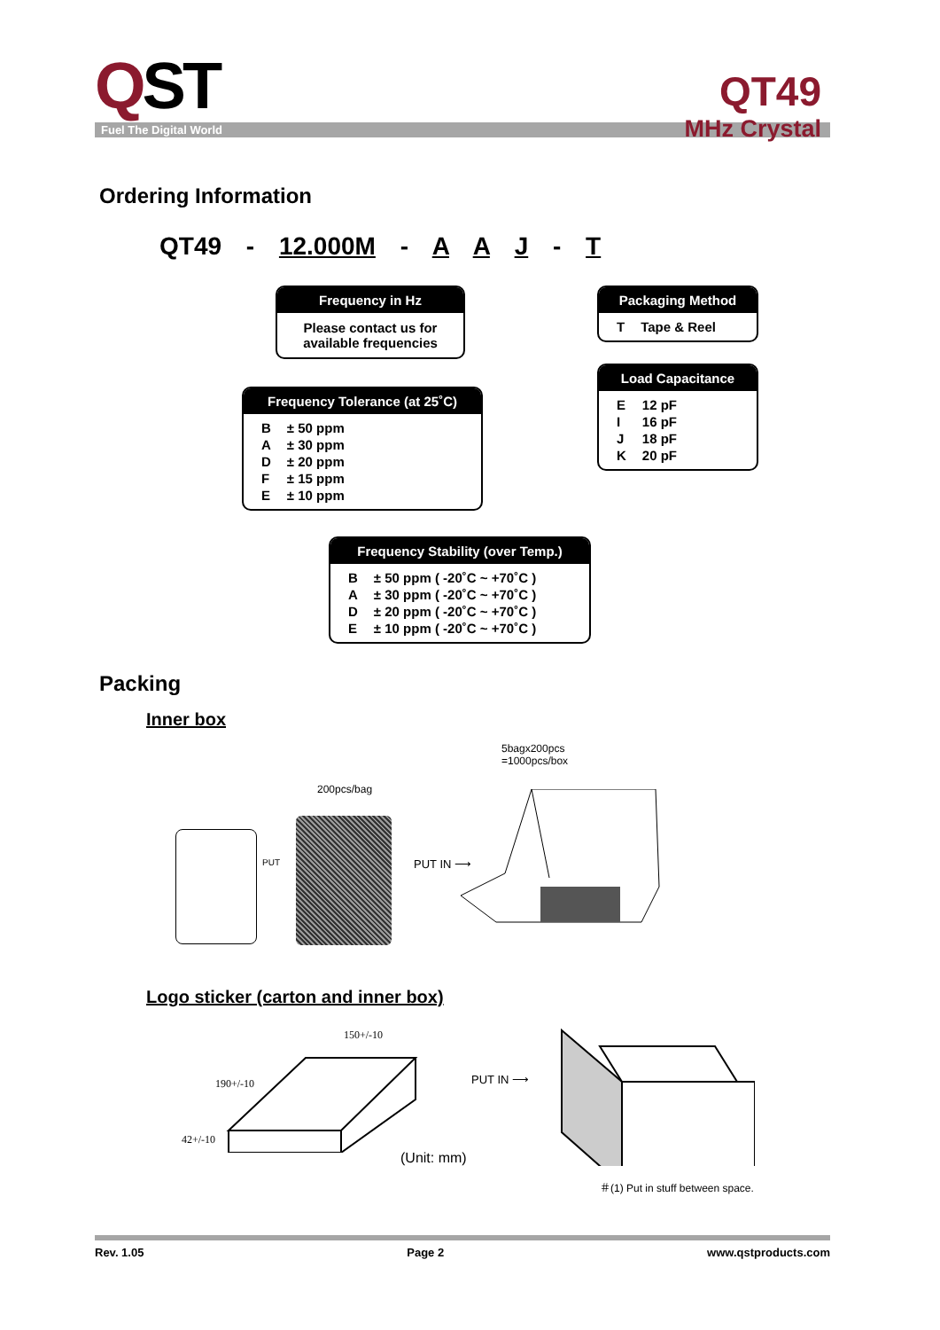QST
QT49
MHz Crystal
Fuel The Digital World
Ordering Information
QT49 - 12.000M - A A J - T
Frequency in Hz
Please contact us for available frequencies
Packaging Method
| T | Tape & Reel |
Load Capacitance
| E | 12 pF |
| I | 16 pF |
| J | 18 pF |
| K | 20 pF |
Frequency Tolerance (at 25˚C)
| B | ± 50 ppm |
| A | ± 30 ppm |
| D | ± 20 ppm |
| F | ± 15 ppm |
| E | ± 10 ppm |
Frequency Stability (over Temp.)
| B | ± 50 ppm ( -20˚C ~ +70˚C ) |
| A | ± 30 ppm ( -20˚C ~ +70˚C ) |
| D | ± 20 ppm ( -20˚C ~ +70˚C ) |
| E | ± 10 ppm ( -20˚C ~ +70˚C ) |
Packing
Inner box
5bagx200pcs
=1000pcs/box
200pcs/bag
PUT PUT IN ⟶
Logo sticker (carton and inner box)
150+/-10
190+/-10
42+/-10
PUT IN ⟶
(Unit: mm)
＃(1) Put in stuff between space.
Rev. 1.05 Page 2 www.qstproducts.com